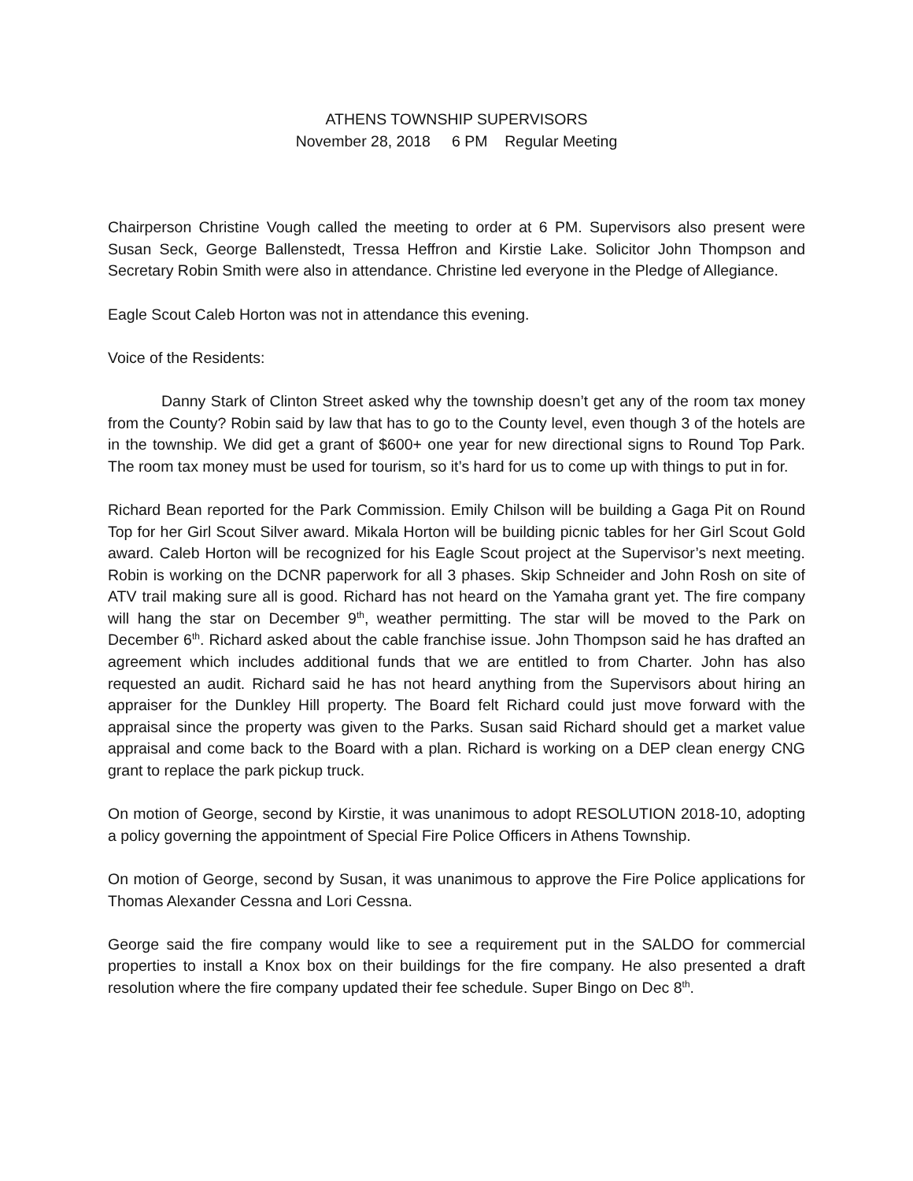ATHENS TOWNSHIP SUPERVISORS
November 28, 2018 6 PM Regular Meeting
Chairperson Christine Vough called the meeting to order at 6 PM. Supervisors also present were Susan Seck, George Ballenstedt, Tressa Heffron and Kirstie Lake. Solicitor John Thompson and Secretary Robin Smith were also in attendance. Christine led everyone in the Pledge of Allegiance.
Eagle Scout Caleb Horton was not in attendance this evening.
Voice of the Residents:
Danny Stark of Clinton Street asked why the township doesn’t get any of the room tax money from the County? Robin said by law that has to go to the County level, even though 3 of the hotels are in the township. We did get a grant of $600+ one year for new directional signs to Round Top Park. The room tax money must be used for tourism, so it’s hard for us to come up with things to put in for.
Richard Bean reported for the Park Commission. Emily Chilson will be building a Gaga Pit on Round Top for her Girl Scout Silver award. Mikala Horton will be building picnic tables for her Girl Scout Gold award. Caleb Horton will be recognized for his Eagle Scout project at the Supervisor’s next meeting. Robin is working on the DCNR paperwork for all 3 phases. Skip Schneider and John Rosh on site of ATV trail making sure all is good. Richard has not heard on the Yamaha grant yet. The fire company will hang the star on December 9<sup>th</sup>, weather permitting. The star will be moved to the Park on December 6<sup>th</sup>. Richard asked about the cable franchise issue. John Thompson said he has drafted an agreement which includes additional funds that we are entitled to from Charter. John has also requested an audit. Richard said he has not heard anything from the Supervisors about hiring an appraiser for the Dunkley Hill property. The Board felt Richard could just move forward with the appraisal since the property was given to the Parks. Susan said Richard should get a market value appraisal and come back to the Board with a plan. Richard is working on a DEP clean energy CNG grant to replace the park pickup truck.
On motion of George, second by Kirstie, it was unanimous to adopt RESOLUTION 2018-10, adopting a policy governing the appointment of Special Fire Police Officers in Athens Township.
On motion of George, second by Susan, it was unanimous to approve the Fire Police applications for Thomas Alexander Cessna and Lori Cessna.
George said the fire company would like to see a requirement put in the SALDO for commercial properties to install a Knox box on their buildings for the fire company. He also presented a draft resolution where the fire company updated their fee schedule. Super Bingo on Dec 8<sup>th</sup>.